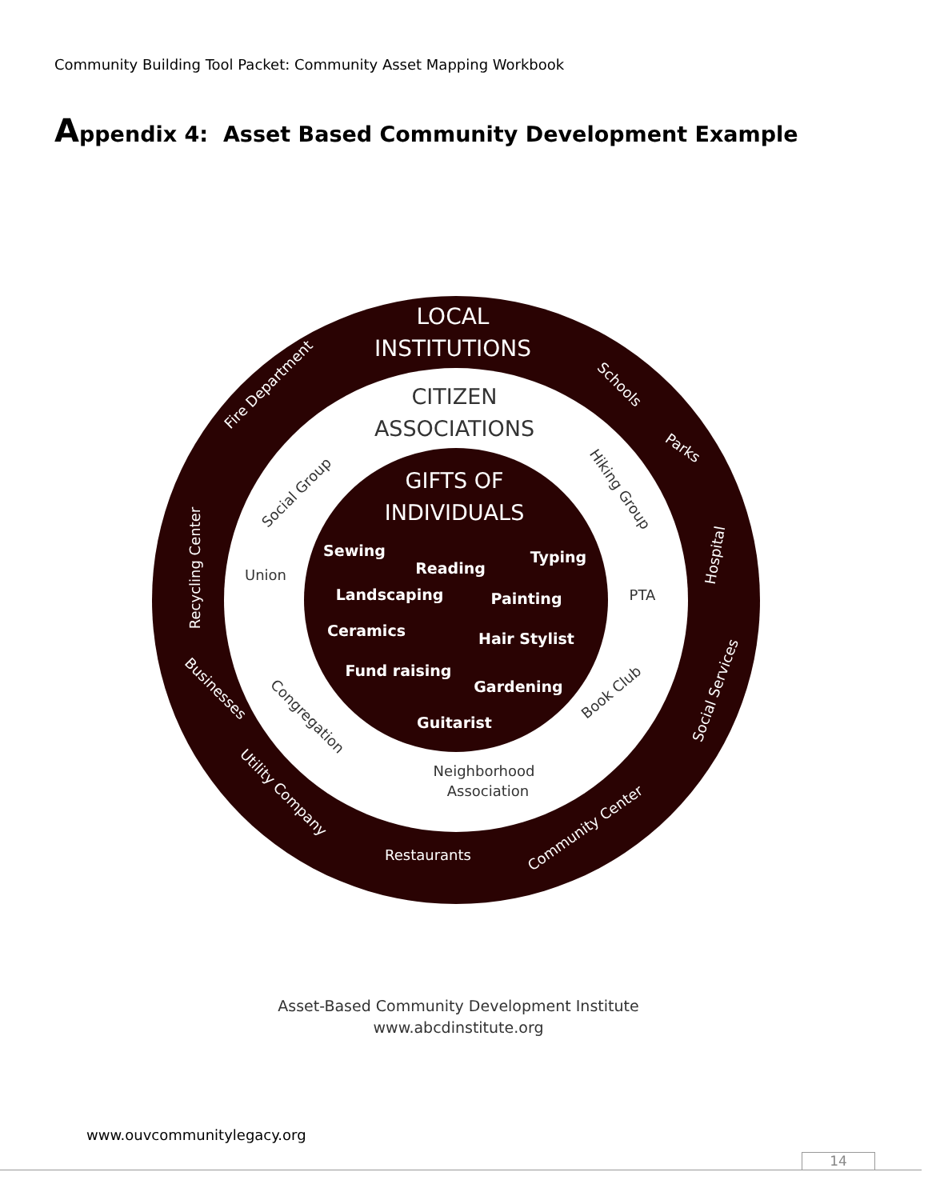Community Building Tool Packet: Community Asset Mapping Workbook
Appendix 4: Asset Based Community Development Example
LOCAL
INSTITUTIONS
GIFTS OF
INDIVIDUALS
Sewing
Reading
Typing
Landscaping
Painting
Ceramics
Hair Stylist
Fund raising
Gardening
Guitarist
Restaurants
Fire Department
Schools
Parks
Hospital
Social Services
Recycling Center
Businesses
Utility Company
Community Center
CITIZEN
ASSOCIATIONS
Social Group
Hiking Group
Union
PTA
Congregation
Book Club
Neighborhood
Association
Asset-Based Community Development Institute
www.abcdinstitute.org
www.ouvcommunitylegacy.org
14